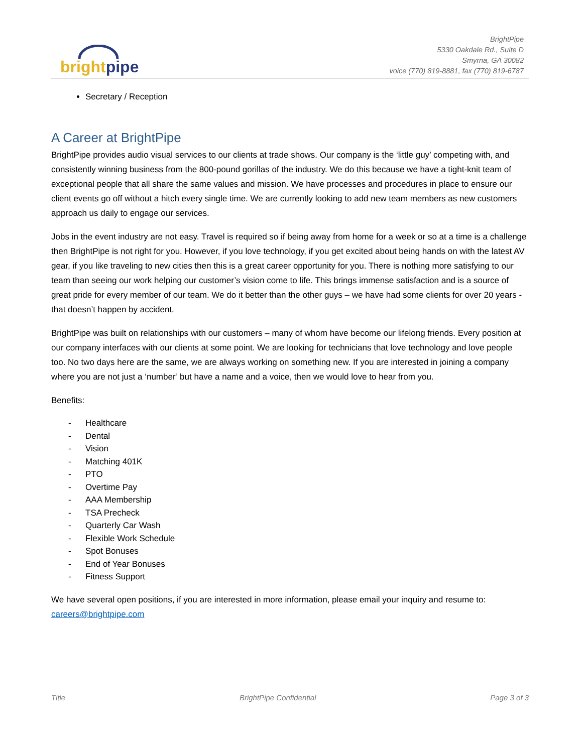bright pipe
BrightPipe
5330 Oakdale Rd., Suite D
Smyrna, GA 30082
voice (770) 819-8881, fax (770) 819-6787
Secretary / Reception
A Career at BrightPipe
BrightPipe provides audio visual services to our clients at trade shows. Our company is the ‘little guy’ competing with, and consistently winning business from the 800-pound gorillas of the industry. We do this because we have a tight-knit team of exceptional people that all share the same values and mission. We have processes and procedures in place to ensure our client events go off without a hitch every single time. We are currently looking to add new team members as new customers approach us daily to engage our services.
Jobs in the event industry are not easy. Travel is required so if being away from home for a week or so at a time is a challenge then BrightPipe is not right for you. However, if you love technology, if you get excited about being hands on with the latest AV gear, if you like traveling to new cities then this is a great career opportunity for you. There is nothing more satisfying to our team than seeing our work helping our customer’s vision come to life. This brings immense satisfaction and is a source of great pride for every member of our team. We do it better than the other guys – we have had some clients for over 20 years - that doesn’t happen by accident.
BrightPipe was built on relationships with our customers – many of whom have become our lifelong friends. Every position at our company interfaces with our clients at some point. We are looking for technicians that love technology and love people too. No two days here are the same, we are always working on something new. If you are interested in joining a company where you are not just a ‘number’ but have a name and a voice, then we would love to hear from you.
Benefits:
- Healthcare
- Dental
- Vision
- Matching 401K
- PTO
- Overtime Pay
- AAA Membership
- TSA Precheck
- Quarterly Car Wash
- Flexible Work Schedule
- Spot Bonuses
- End of Year Bonuses
- Fitness Support
We have several open positions, if you are interested in more information, please email your inquiry and resume to: careers@brightpipe.com
Title BrightPipe Confidential Page 3 of 3